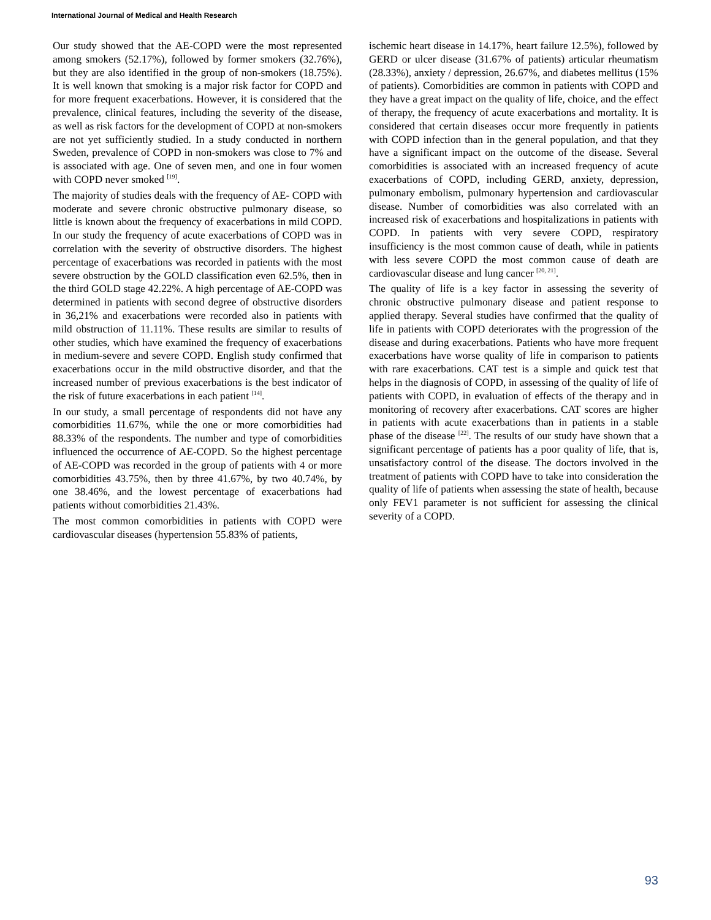International Journal of Medical and Health Research
Our study showed that the AE-COPD were the most represented among smokers (52.17%), followed by former smokers (32.76%), but they are also identified in the group of non-smokers (18.75%). It is well known that smoking is a major risk factor for COPD and for more frequent exacerbations. However, it is considered that the prevalence, clinical features, including the severity of the disease, as well as risk factors for the development of COPD at non-smokers are not yet sufficiently studied. In a study conducted in northern Sweden, prevalence of COPD in non-smokers was close to 7% and is associated with age. One of seven men, and one in four women with COPD never smoked <sup>[19]</sup>.
The majority of studies deals with the frequency of AE- COPD with moderate and severe chronic obstructive pulmonary disease, so little is known about the frequency of exacerbations in mild COPD. In our study the frequency of acute exacerbations of COPD was in correlation with the severity of obstructive disorders. The highest percentage of exacerbations was recorded in patients with the most severe obstruction by the GOLD classification even 62.5%, then in the third GOLD stage 42.22%. A high percentage of AE-COPD was determined in patients with second degree of obstructive disorders in 36,21% and exacerbations were recorded also in patients with mild obstruction of 11.11%. These results are similar to results of other studies, which have examined the frequency of exacerbations in medium-severe and severe COPD. English study confirmed that exacerbations occur in the mild obstructive disorder, and that the increased number of previous exacerbations is the best indicator of the risk of future exacerbations in each patient <sup>[14]</sup>.
In our study, a small percentage of respondents did not have any comorbidities 11.67%, while the one or more comorbidities had 88.33% of the respondents. The number and type of comorbidities influenced the occurrence of AE-COPD. So the highest percentage of AE-COPD was recorded in the group of patients with 4 or more comorbidities 43.75%, then by three 41.67%, by two 40.74%, by one 38.46%, and the lowest percentage of exacerbations had patients without comorbidities 21.43%.
The most common comorbidities in patients with COPD were cardiovascular diseases (hypertension 55.83% of patients,
ischemic heart disease in 14.17%, heart failure 12.5%), followed by GERD or ulcer disease (31.67% of patients) articular rheumatism (28.33%), anxiety / depression, 26.67%, and diabetes mellitus (15% of patients). Comorbidities are common in patients with COPD and they have a great impact on the quality of life, choice, and the effect of therapy, the frequency of acute exacerbations and mortality. It is considered that certain diseases occur more frequently in patients with COPD infection than in the general population, and that they have a significant impact on the outcome of the disease. Several comorbidities is associated with an increased frequency of acute exacerbations of COPD, including GERD, anxiety, depression, pulmonary embolism, pulmonary hypertension and cardiovascular disease. Number of comorbidities was also correlated with an increased risk of exacerbations and hospitalizations in patients with COPD. In patients with very severe COPD, respiratory insufficiency is the most common cause of death, while in patients with less severe COPD the most common cause of death are cardiovascular disease and lung cancer <sup>[20, 21]</sup>.
The quality of life is a key factor in assessing the severity of chronic obstructive pulmonary disease and patient response to applied therapy. Several studies have confirmed that the quality of life in patients with COPD deteriorates with the progression of the disease and during exacerbations. Patients who have more frequent exacerbations have worse quality of life in comparison to patients with rare exacerbations. CAT test is a simple and quick test that helps in the diagnosis of COPD, in assessing of the quality of life of patients with COPD, in evaluation of effects of the therapy and in monitoring of recovery after exacerbations. CAT scores are higher in patients with acute exacerbations than in patients in a stable phase of the disease <sup>[22]</sup>. The results of our study have shown that a significant percentage of patients has a poor quality of life, that is, unsatisfactory control of the disease. The doctors involved in the treatment of patients with COPD have to take into consideration the quality of life of patients when assessing the state of health, because only FEV1 parameter is not sufficient for assessing the clinical severity of a COPD.
93